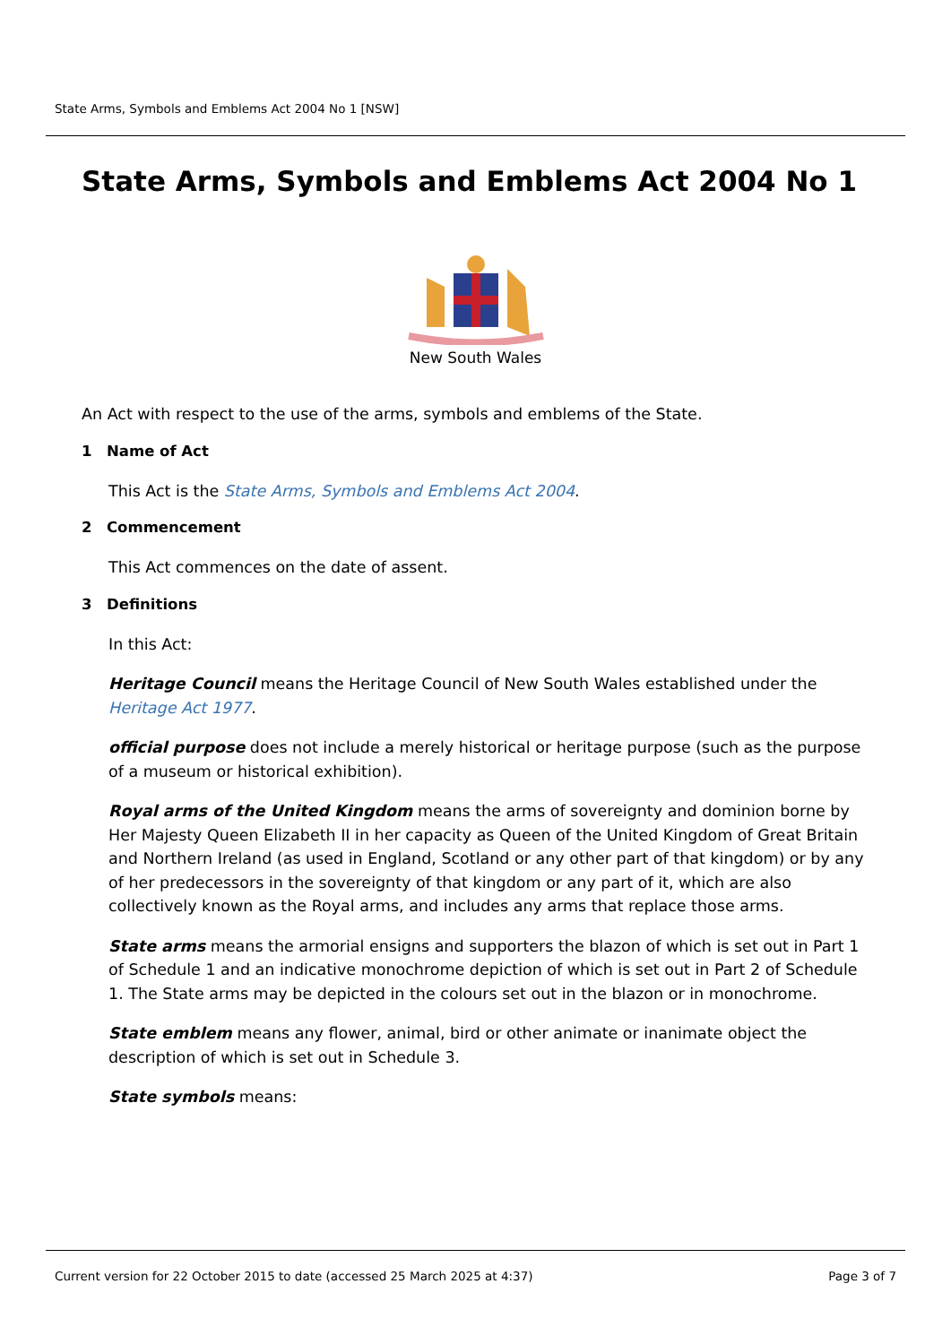State Arms, Symbols and Emblems Act 2004 No 1 [NSW]
State Arms, Symbols and Emblems Act 2004 No 1
New South Wales
An Act with respect to the use of the arms, symbols and emblems of the State.
1 Name of Act
This Act is the State Arms, Symbols and Emblems Act 2004.
2 Commencement
This Act commences on the date of assent.
3 Definitions
In this Act:
Heritage Council means the Heritage Council of New South Wales established under the Heritage Act 1977.
official purpose does not include a merely historical or heritage purpose (such as the purpose of a museum or historical exhibition).
Royal arms of the United Kingdom means the arms of sovereignty and dominion borne by Her Majesty Queen Elizabeth II in her capacity as Queen of the United Kingdom of Great Britain and Northern Ireland (as used in England, Scotland or any other part of that kingdom) or by any of her predecessors in the sovereignty of that kingdom or any part of it, which are also collectively known as the Royal arms, and includes any arms that replace those arms.
State arms means the armorial ensigns and supporters the blazon of which is set out in Part 1 of Schedule 1 and an indicative monochrome depiction of which is set out in Part 2 of Schedule 1. The State arms may be depicted in the colours set out in the blazon or in monochrome.
State emblem means any flower, animal, bird or other animate or inanimate object the description of which is set out in Schedule 3.
State symbols means:
Current version for 22 October 2015 to date (accessed 25 March 2025 at 4:37) Page 3 of 7